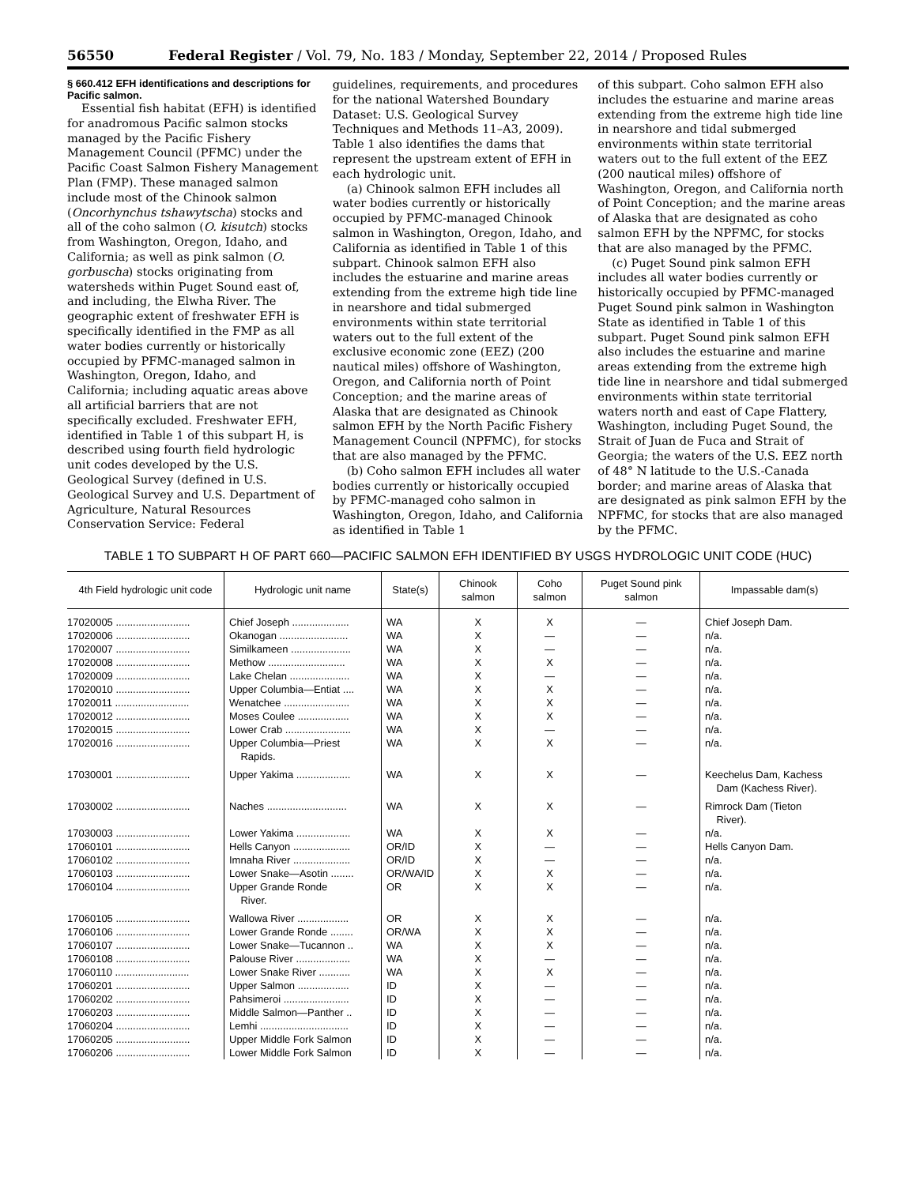56550 Federal Register / Vol. 79, No. 183 / Monday, September 22, 2014 / Proposed Rules
§ 660.412 EFH identifications and descriptions for Pacific salmon.
Essential fish habitat (EFH) is identified for anadromous Pacific salmon stocks managed by the Pacific Fishery Management Council (PFMC) under the Pacific Coast Salmon Fishery Management Plan (FMP). These managed salmon include most of the Chinook salmon (Oncorhynchus tshawytscha) stocks and all of the coho salmon (O. kisutch) stocks from Washington, Oregon, Idaho, and California; as well as pink salmon (O. gorbuscha) stocks originating from watersheds within Puget Sound east of, and including, the Elwha River. The geographic extent of freshwater EFH is specifically identified in the FMP as all water bodies currently or historically occupied by PFMC-managed salmon in Washington, Oregon, Idaho, and California; including aquatic areas above all artificial barriers that are not specifically excluded. Freshwater EFH, identified in Table 1 of this subpart H, is described using fourth field hydrologic unit codes developed by the U.S. Geological Survey (defined in U.S. Geological Survey and U.S. Department of Agriculture, Natural Resources Conservation Service: Federal
guidelines, requirements, and procedures for the national Watershed Boundary Dataset: U.S. Geological Survey Techniques and Methods 11–A3, 2009). Table 1 also identifies the dams that represent the upstream extent of EFH in each hydrologic unit.
(a) Chinook salmon EFH includes all water bodies currently or historically occupied by PFMC-managed Chinook salmon in Washington, Oregon, Idaho, and California as identified in Table 1 of this subpart. Chinook salmon EFH also includes the estuarine and marine areas extending from the extreme high tide line in nearshore and tidal submerged environments within state territorial waters out to the full extent of the exclusive economic zone (EEZ) (200 nautical miles) offshore of Washington, Oregon, and California north of Point Conception; and the marine areas of Alaska that are designated as Chinook salmon EFH by the North Pacific Fishery Management Council (NPFMC), for stocks that are also managed by the PFMC.
(b) Coho salmon EFH includes all water bodies currently or historically occupied by PFMC-managed coho salmon in Washington, Oregon, Idaho, and California as identified in Table 1
of this subpart. Coho salmon EFH also includes the estuarine and marine areas extending from the extreme high tide line in nearshore and tidal submerged environments within state territorial waters out to the full extent of the EEZ (200 nautical miles) offshore of Washington, Oregon, and California north of Point Conception; and the marine areas of Alaska that are designated as coho salmon EFH by the NPFMC, for stocks that are also managed by the PFMC.
(c) Puget Sound pink salmon EFH includes all water bodies currently or historically occupied by PFMC-managed Puget Sound pink salmon in Washington State as identified in Table 1 of this subpart. Puget Sound pink salmon EFH also includes the estuarine and marine areas extending from the extreme high tide line in nearshore and tidal submerged environments within state territorial waters north and east of Cape Flattery, Washington, including Puget Sound, the Strait of Juan de Fuca and Strait of Georgia; the waters of the U.S. EEZ north of 48° N latitude to the U.S.-Canada border; and marine areas of Alaska that are designated as pink salmon EFH by the NPFMC, for stocks that are also managed by the PFMC.
TABLE 1 TO SUBPART H OF PART 660—PACIFIC SALMON EFH IDENTIFIED BY USGS HYDROLOGIC UNIT CODE (HUC)
| 4th Field hydrologic unit code | Hydrologic unit name | State(s) | Chinook salmon | Coho salmon | Puget Sound pink salmon | Impassable dam(s) |
| --- | --- | --- | --- | --- | --- | --- |
| 17020005 .......................... | Chief Joseph .................... | WA | X | X | — | Chief Joseph Dam. |
| 17020006 .......................... | Okanogan ........................ | WA | X | — | — | n/a. |
| 17020007 .......................... | Similkameen ..................... | WA | X | — | — | n/a. |
| 17020008 .......................... | Methow ........................... | WA | X | X | — | n/a. |
| 17020009 .......................... | Lake Chelan ..................... | WA | X | — | — | n/a. |
| 17020010 .......................... | Upper Columbia—Entiat .... | WA | X | X | — | n/a. |
| 17020011 .......................... | Wenatchee ....................... | WA | X | X | — | n/a. |
| 17020012 .......................... | Moses Coulee .................. | WA | X | X | — | n/a. |
| 17020015 .......................... | Lower Crab ....................... | WA | X | — | — | n/a. |
| 17020016 .......................... | Upper Columbia—Priest Rapids. | WA | X | X | — | n/a. |
| 17030001 .......................... | Upper Yakima ................... | WA | X | X | — | Keechelus Dam, Kachess Dam (Kachess River). |
| 17030002 .......................... | Naches ............................ | WA | X | X | — | Rimrock Dam (Tieton River). |
| 17030003 .......................... | Lower Yakima ................... | WA | X | X | — | n/a. |
| 17060101 .......................... | Hells Canyon .................... | OR/ID | X | — | — | Hells Canyon Dam. |
| 17060102 .......................... | Imnaha River .................... | OR/ID | X | — | — | n/a. |
| 17060103 .......................... | Lower Snake—Asotin ........ | OR/WA/ID | X | X | — | n/a. |
| 17060104 .......................... | Upper Grande Ronde River. | OR | X | X | — | n/a. |
| 17060105 .......................... | Wallowa River .................. | OR | X | X | — | n/a. |
| 17060106 .......................... | Lower Grande Ronde ........ | OR/WA | X | X | — | n/a. |
| 17060107 .......................... | Lower Snake—Tucannon .. | WA | X | X | — | n/a. |
| 17060108 .......................... | Palouse River ................... | WA | X | — | — | n/a. |
| 17060110 .......................... | Lower Snake River ........... | WA | X | X | — | n/a. |
| 17060201 .......................... | Upper Salmon .................. | ID | X | — | — | n/a. |
| 17060202 .......................... | Pahsimeroi ....................... | ID | X | — | — | n/a. |
| 17060203 .......................... | Middle Salmon—Panther .. | ID | X | — | — | n/a. |
| 17060204 .......................... | Lemhi ............................... | ID | X | — | — | n/a. |
| 17060205 .......................... | Upper Middle Fork Salmon | ID | X | — | — | n/a. |
| 17060206 .......................... | Lower Middle Fork Salmon | ID | X | — | — | n/a. |